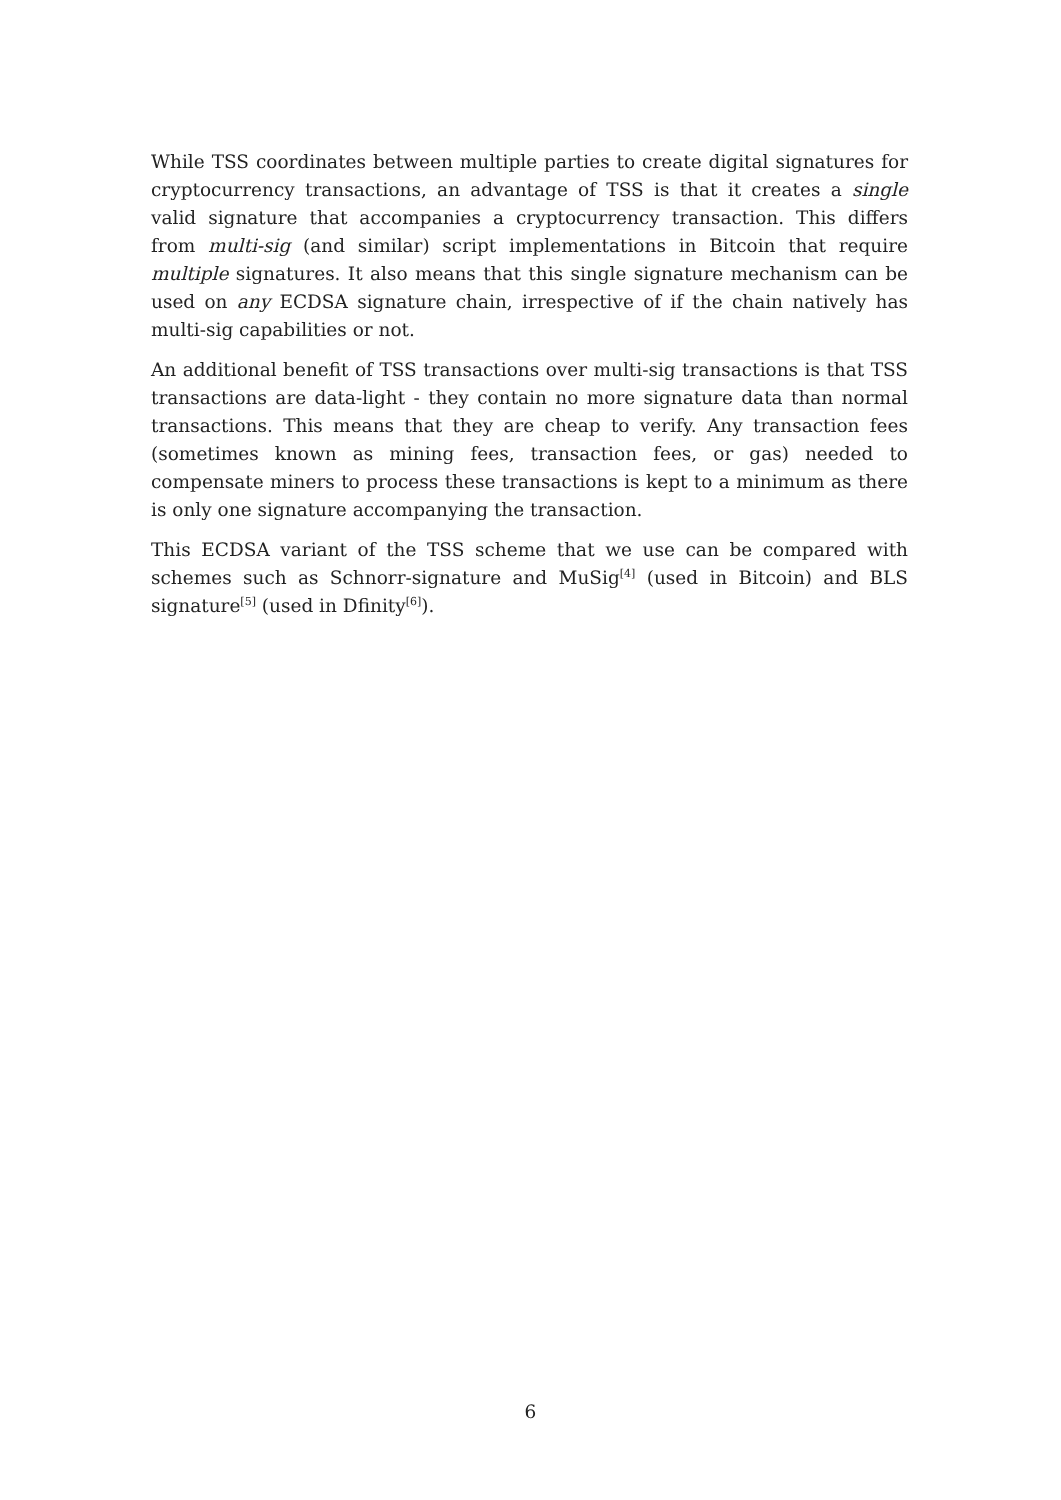While TSS coordinates between multiple parties to create digital signatures for cryptocurrency transactions, an advantage of TSS is that it creates a single valid signature that accompanies a cryptocurrency transaction. This differs from multi-sig (and similar) script implementations in Bitcoin that require multiple signatures. It also means that this single signature mechanism can be used on any ECDSA signature chain, irrespective of if the chain natively has multi-sig capabilities or not.
An additional benefit of TSS transactions over multi-sig transactions is that TSS transactions are data-light - they contain no more signature data than normal transactions. This means that they are cheap to verify. Any transaction fees (sometimes known as mining fees, transaction fees, or gas) needed to compensate miners to process these transactions is kept to a minimum as there is only one signature accompanying the transaction.
This ECDSA variant of the TSS scheme that we use can be compared with schemes such as Schnorr-signature and MuSig<sup>[4]</sup> (used in Bitcoin) and BLS signature<sup>[5]</sup> (used in Dfinity<sup>[6]</sup>).
6